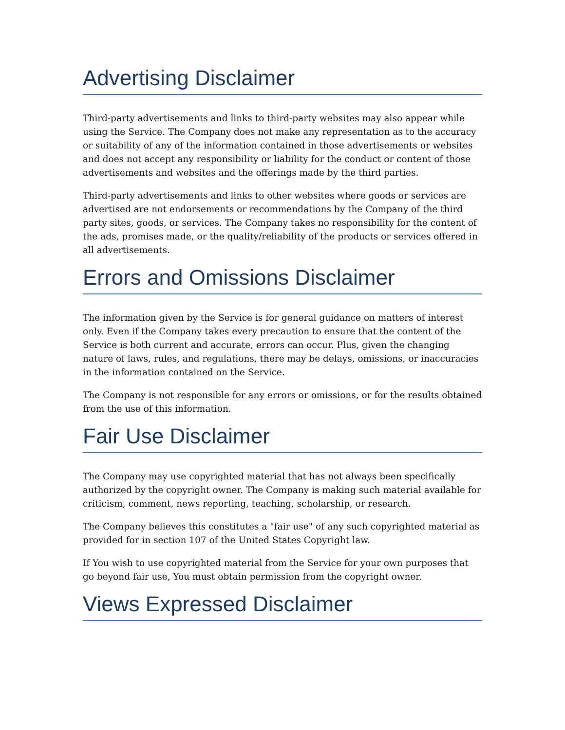Advertising Disclaimer
Third-party advertisements and links to third-party websites may also appear while using the Service. The Company does not make any representation as to the accuracy or suitability of any of the information contained in those advertisements or websites and does not accept any responsibility or liability for the conduct or content of those advertisements and websites and the offerings made by the third parties.
Third-party advertisements and links to other websites where goods or services are advertised are not endorsements or recommendations by the Company of the third party sites, goods, or services. The Company takes no responsibility for the content of the ads, promises made, or the quality/reliability of the products or services offered in all advertisements.
Errors and Omissions Disclaimer
The information given by the Service is for general guidance on matters of interest only. Even if the Company takes every precaution to ensure that the content of the Service is both current and accurate, errors can occur. Plus, given the changing nature of laws, rules, and regulations, there may be delays, omissions, or inaccuracies in the information contained on the Service.
The Company is not responsible for any errors or omissions, or for the results obtained from the use of this information.
Fair Use Disclaimer
The Company may use copyrighted material that has not always been specifically authorized by the copyright owner. The Company is making such material available for criticism, comment, news reporting, teaching, scholarship, or research.
The Company believes this constitutes a "fair use" of any such copyrighted material as provided for in section 107 of the United States Copyright law.
If You wish to use copyrighted material from the Service for your own purposes that go beyond fair use, You must obtain permission from the copyright owner.
Views Expressed Disclaimer